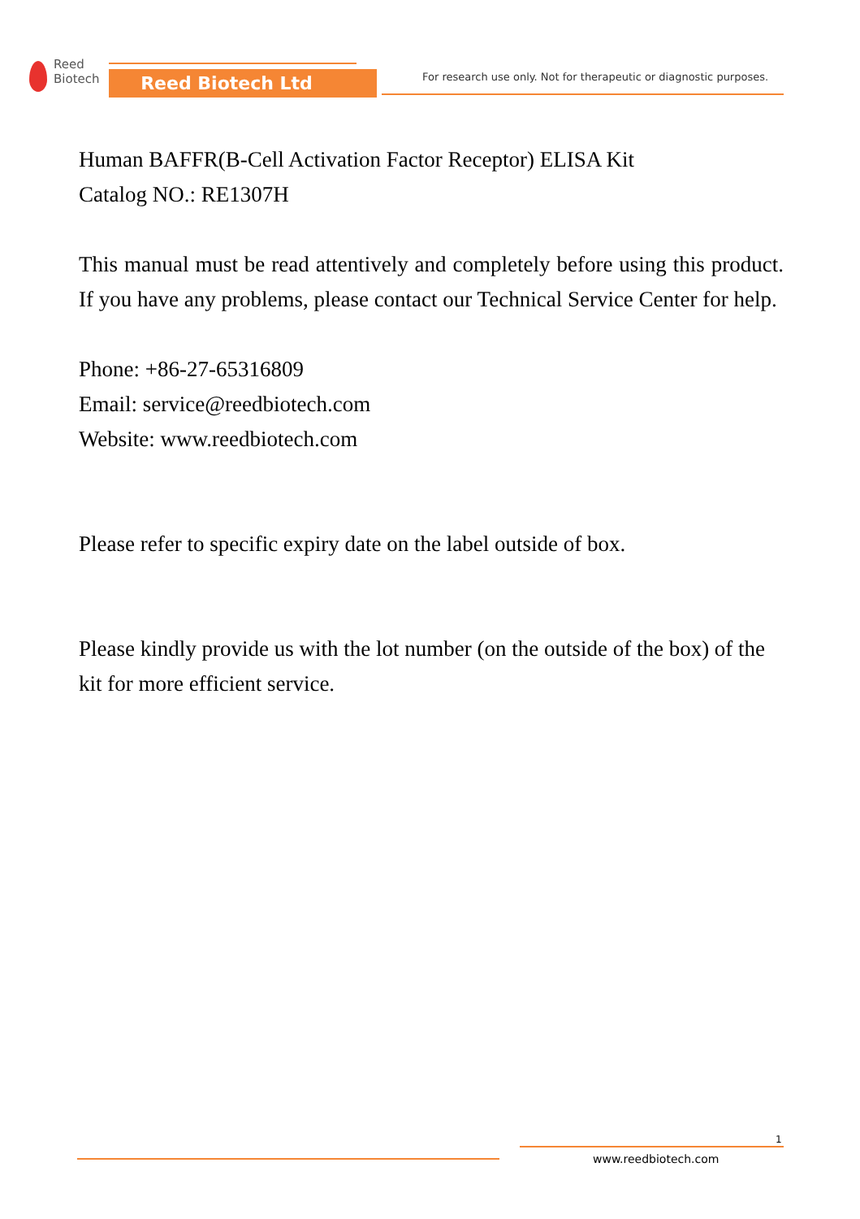Reed
Biotech
Reed Biotech Ltd
For research use only. Not for therapeutic or diagnostic purposes.
Human BAFFR(B-Cell Activation Factor Receptor) ELISA Kit
Catalog NO.: RE1307H
This manual must be read attentively and completely before using this product. If you have any problems, please contact our Technical Service Center for help.
Phone: +86-27-65316809
Email: service@reedbiotech.com
Website: www.reedbiotech.com
Please refer to specific expiry date on the label outside of box.
Please kindly provide us with the lot number (on the outside of the box) of the kit for more efficient service.
1
www.reedbiotech.com